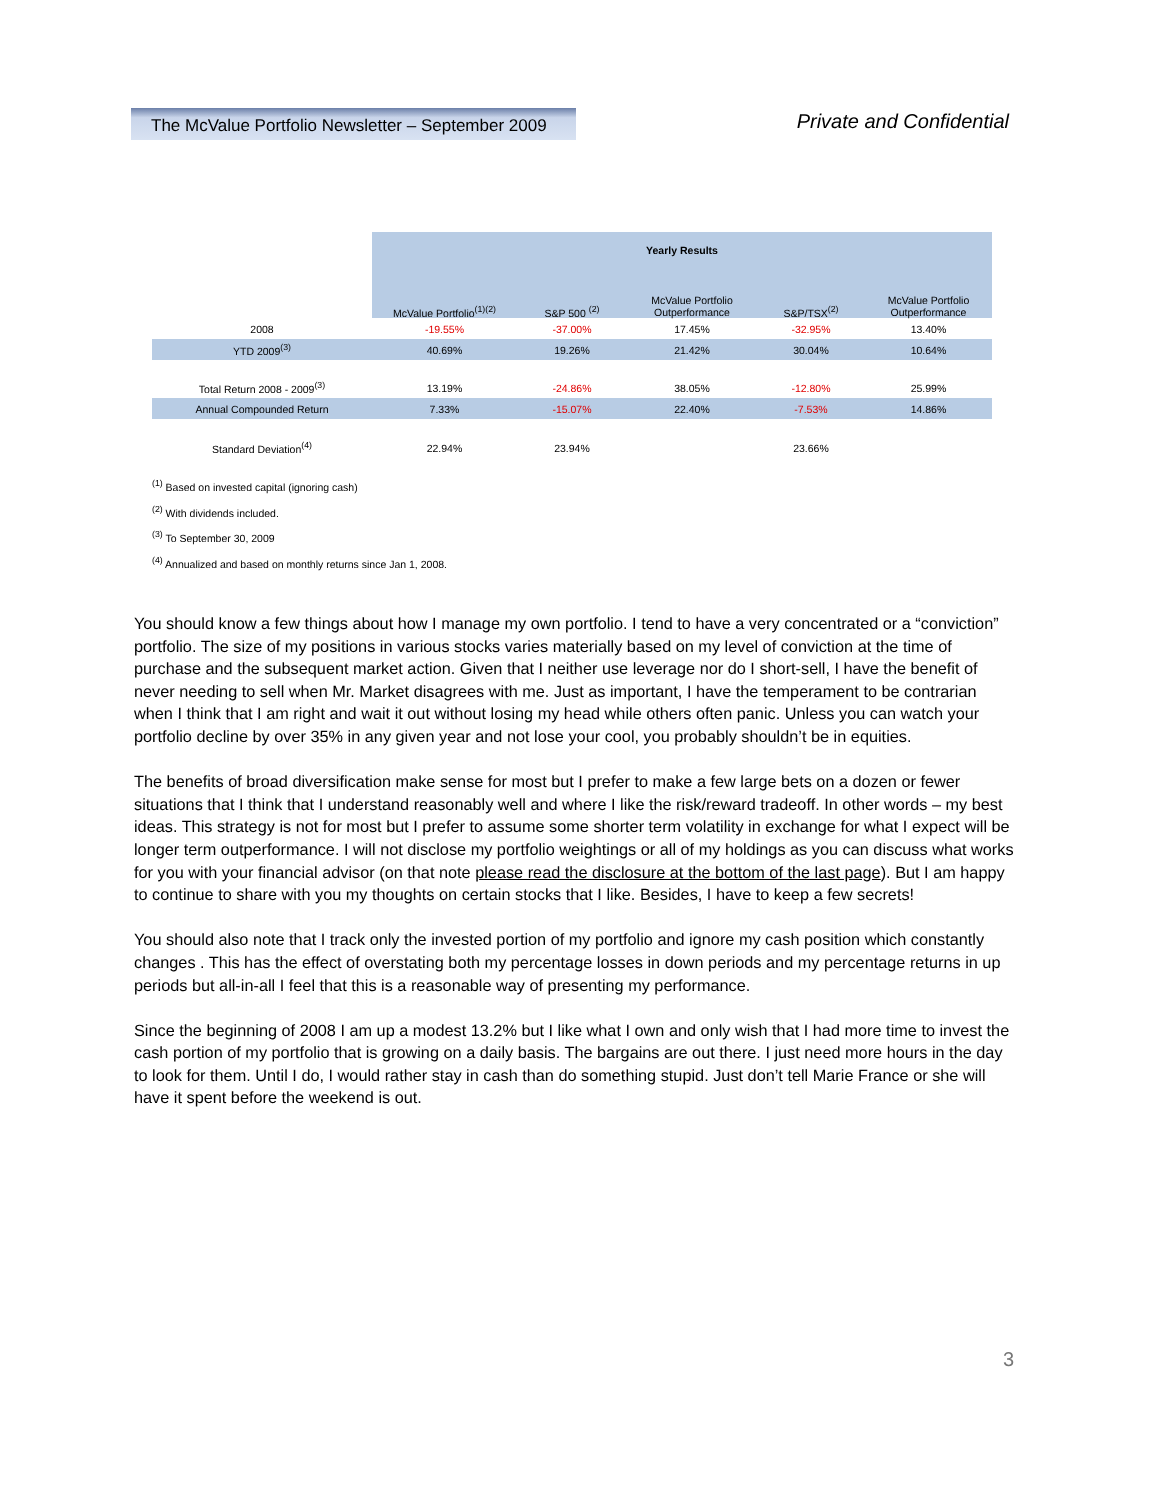The McValue Portfolio Newsletter – September 2009
Private and Confidential
| | Yearly Results | | | | |
| --- | --- | --- | --- | --- | --- |
| | McValue Portfolio<sup>(1)(2)</sup> | S&P 500 <sup>(2)</sup> | McValue Portfolio Outperformance | S&P/TSX<sup>(2)</sup> | McValue Portfolio Outperformance |
| 2008 | -19.55% | -37.00% | 17.45% | -32.95% | 13.40% |
| YTD 2009<sup>(3)</sup> | 40.69% | 19.26% | 21.42% | 30.04% | 10.64% |
| Total Return 2008 - 2009<sup>(3)</sup> | 13.19% | -24.86% | 38.05% | -12.80% | 25.99% |
| Annual Compounded Return | 7.33% | -15.07% | 22.40% | -7.53% | 14.86% |
| Standard Deviation<sup>(4)</sup> | 22.94% | 23.94% | | 23.66% | |
<sup>(1)</sup> Based on invested capital (ignoring cash)
<sup>(2)</sup> With dividends included.
<sup>(3)</sup> To September 30, 2009
<sup>(4)</sup> Annualized and based on monthly returns since Jan 1, 2008.
You should know a few things about how I manage my own portfolio. I tend to have a very concentrated or a “conviction” portfolio. The size of my positions in various stocks varies materially based on my level of conviction at the time of purchase and the subsequent market action. Given that I neither use leverage nor do I short-sell, I have the benefit of never needing to sell when Mr. Market disagrees with me. Just as important, I have the temperament to be contrarian when I think that I am right and wait it out without losing my head while others often panic. Unless you can watch your portfolio decline by over 35% in any given year and not lose your cool, you probably shouldn’t be in equities.
The benefits of broad diversification make sense for most but I prefer to make a few large bets on a dozen or fewer situations that I think that I understand reasonably well and where I like the risk/reward tradeoff. In other words – my best ideas. This strategy is not for most but I prefer to assume some shorter term volatility in exchange for what I expect will be longer term outperformance. I will not disclose my portfolio weightings or all of my holdings as you can discuss what works for you with your financial advisor (on that note please read the disclosure at the bottom of the last page). But I am happy to continue to share with you my thoughts on certain stocks that I like. Besides, I have to keep a few secrets!
You should also note that I track only the invested portion of my portfolio and ignore my cash position which constantly changes . This has the effect of overstating both my percentage losses in down periods and my percentage returns in up periods but all-in-all I feel that this is a reasonable way of presenting my performance.
Since the beginning of 2008 I am up a modest 13.2% but I like what I own and only wish that I had more time to invest the cash portion of my portfolio that is growing on a daily basis. The bargains are out there. I just need more hours in the day to look for them. Until I do, I would rather stay in cash than do something stupid. Just don’t tell Marie France or she will have it spent before the weekend is out.
3